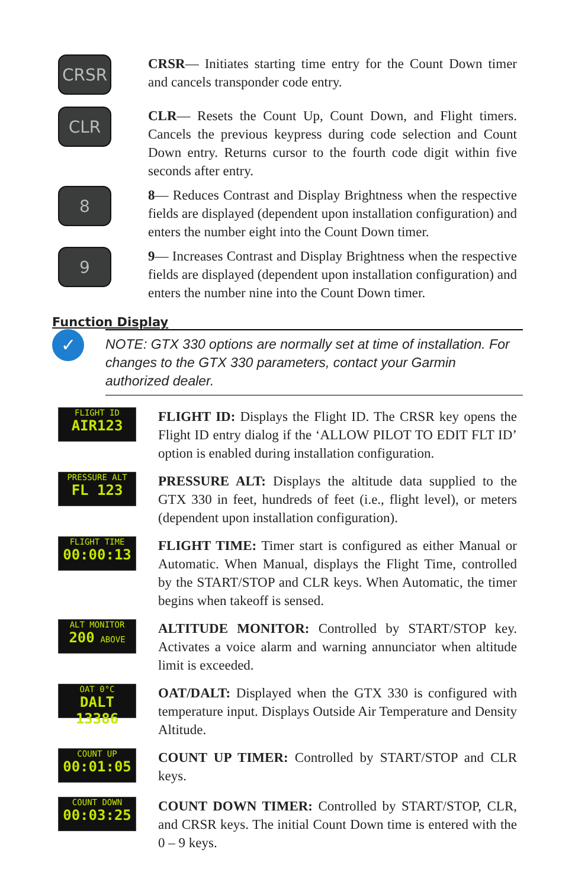CRSR
CRSR— Initiates starting time entry for the Count Down timer and cancels transponder code entry.
CLR
CLR— Resets the Count Up, Count Down, and Flight timers. Cancels the previous keypress during code selection and Count Down entry. Returns cursor to the fourth code digit within five seconds after entry.
8
8— Reduces Contrast and Display Brightness when the respective fields are displayed (dependent upon installation configuration) and enters the number eight into the Count Down timer.
9
9— Increases Contrast and Display Brightness when the respective fields are displayed (dependent upon installation configuration) and enters the number nine into the Count Down timer.
Function Display
✓
NOTE: GTX 330 options are normally set at time of installation. For changes to the GTX 330 parameters, contact your Garmin authorized dealer.
FLIGHT ID
AIR123
FLIGHT ID: Displays the Flight ID. The CRSR key opens the Flight ID entry dialog if the ‘ALLOW PILOT TO EDIT FLT ID’ option is enabled during installation configuration.
PRESSURE ALT
FL 123
PRESSURE ALT: Displays the altitude data supplied to the GTX 330 in feet, hundreds of feet (i.e., flight level), or meters (dependent upon installation configuration).
FLIGHT TIME
00:00:13
FLIGHT TIME: Timer start is configured as either Manual or Automatic. When Manual, displays the Flight Time, controlled by the START/STOP and CLR keys. When Automatic, the timer begins when takeoff is sensed.
ALT MONITOR
200 ABOVE
ALTITUDE MONITOR: Controlled by START/STOP key. Activates a voice alarm and warning annunciator when altitude limit is exceeded.
OAT 0°C
DALT 13386
OAT/DALT: Displayed when the GTX 330 is configured with temperature input. Displays Outside Air Temperature and Density Altitude.
COUNT UP
00:01:05
COUNT UP TIMER: Controlled by START/STOP and CLR keys.
COUNT DOWN
00:03:25
COUNT DOWN TIMER: Controlled by START/STOP, CLR, and CRSR keys. The initial Count Down time is entered with the 0 – 9 keys.